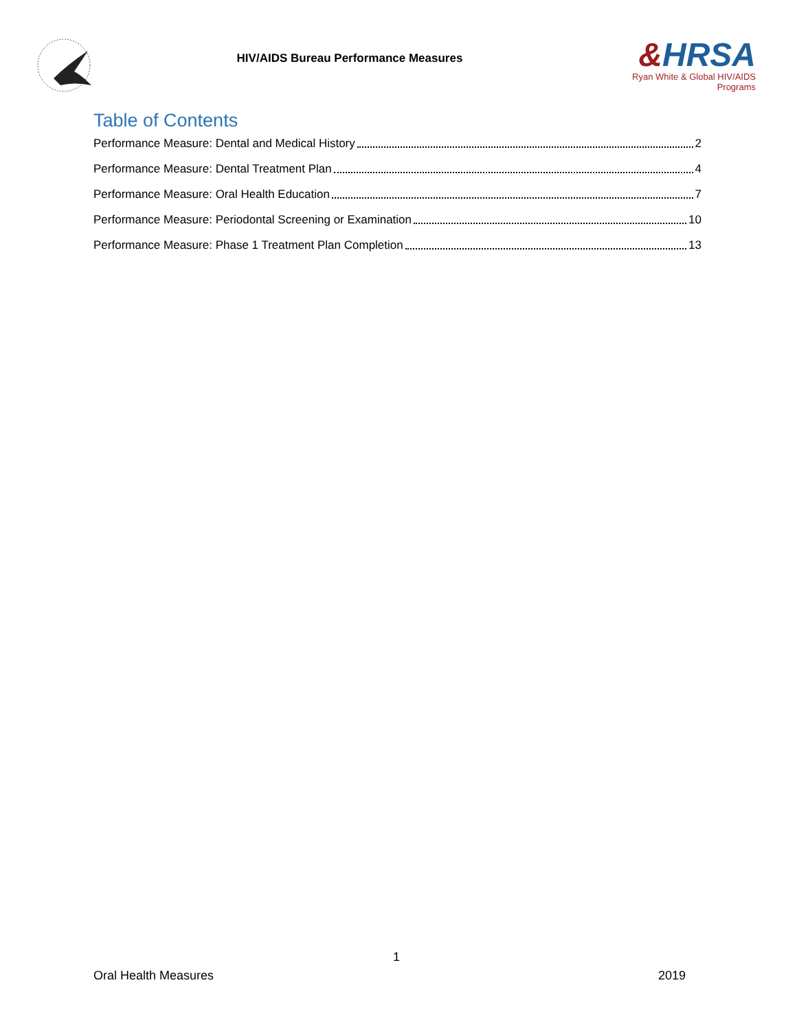HIV/AIDS Bureau Performance Measures
&HRSA
Ryan White & Global HIV/AIDS Programs
Table of Contents
Performance Measure: Dental and Medical History 2
Performance Measure: Dental Treatment Plan 4
Performance Measure: Oral Health Education 7
Performance Measure: Periodontal Screening or Examination 10
Performance Measure: Phase 1 Treatment Plan Completion 13
1
Oral Health Measures 2019